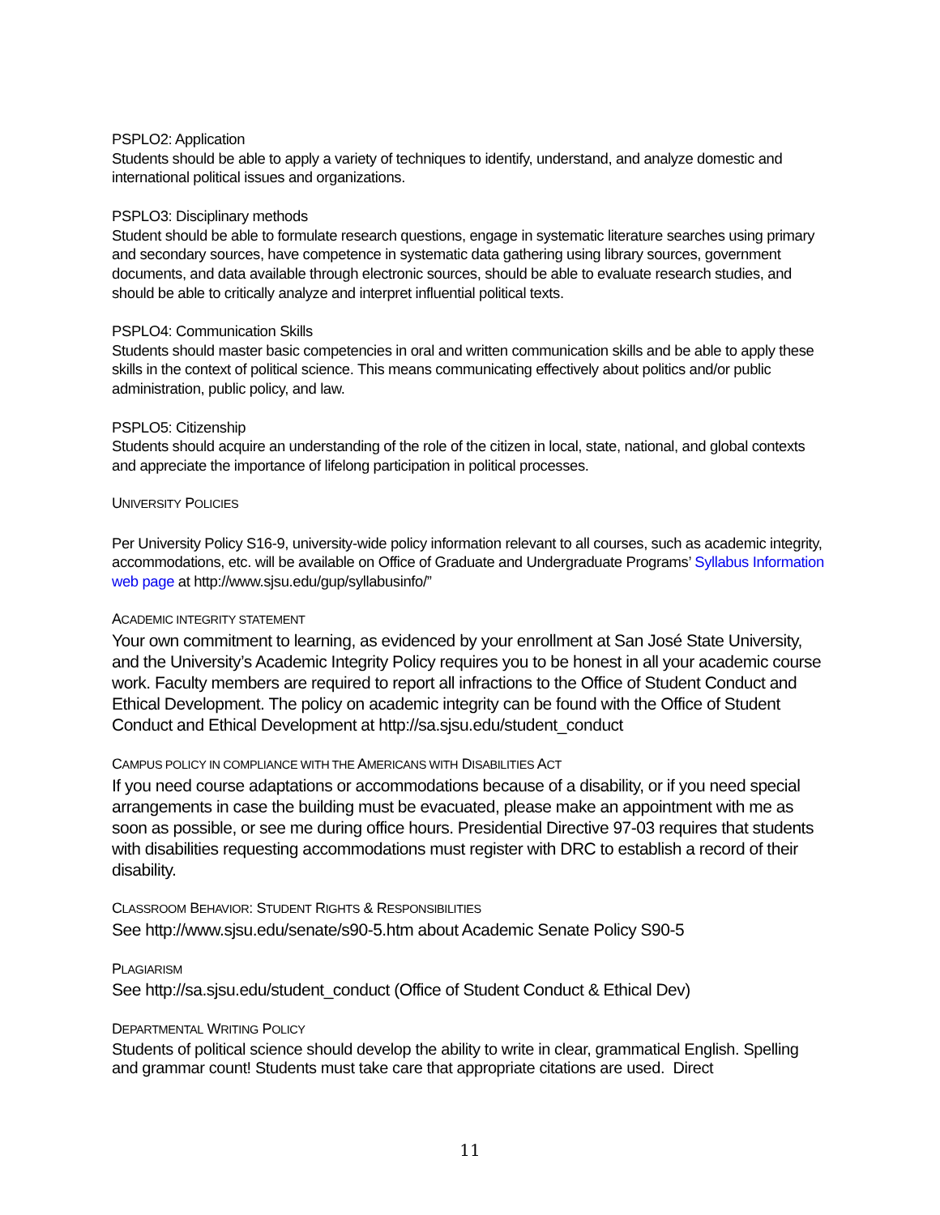PSPLO2: Application
Students should be able to apply a variety of techniques to identify, understand, and analyze domestic and international political issues and organizations.
PSPLO3: Disciplinary methods
Student should be able to formulate research questions, engage in systematic literature searches using primary and secondary sources, have competence in systematic data gathering using library sources, government documents, and data available through electronic sources, should be able to evaluate research studies, and should be able to critically analyze and interpret influential political texts.
PSPLO4: Communication Skills
Students should master basic competencies in oral and written communication skills and be able to apply these skills in the context of political science. This means communicating effectively about politics and/or public administration, public policy, and law.
PSPLO5: Citizenship
Students should acquire an understanding of the role of the citizen in local, state, national, and global contexts and appreciate the importance of lifelong participation in political processes.
UNIVERSITY POLICIES
Per University Policy S16-9, university-wide policy information relevant to all courses, such as academic integrity, accommodations, etc. will be available on Office of Graduate and Undergraduate Programs’ Syllabus Information web page at http://www.sjsu.edu/gup/syllabusinfo/”
ACADEMIC INTEGRITY STATEMENT
Your own commitment to learning, as evidenced by your enrollment at San José State University, and the University’s Academic Integrity Policy requires you to be honest in all your academic course work. Faculty members are required to report all infractions to the Office of Student Conduct and Ethical Development. The policy on academic integrity can be found with the Office of Student Conduct and Ethical Development at http://sa.sjsu.edu/student_conduct
CAMPUS POLICY IN COMPLIANCE WITH THE AMERICANS WITH DISABILITIES ACT
If you need course adaptations or accommodations because of a disability, or if you need special arrangements in case the building must be evacuated, please make an appointment with me as soon as possible, or see me during office hours. Presidential Directive 97-03 requires that students with disabilities requesting accommodations must register with DRC to establish a record of their disability.
CLASSROOM BEHAVIOR: STUDENT RIGHTS & RESPONSIBILITIES
See http://www.sjsu.edu/senate/s90-5.htm about Academic Senate Policy S90-5
PLAGIARISM
See http://sa.sjsu.edu/student_conduct (Office of Student Conduct & Ethical Dev)
DEPARTMENTAL WRITING POLICY
Students of political science should develop the ability to write in clear, grammatical English. Spelling and grammar count! Students must take care that appropriate citations are used. Direct
11